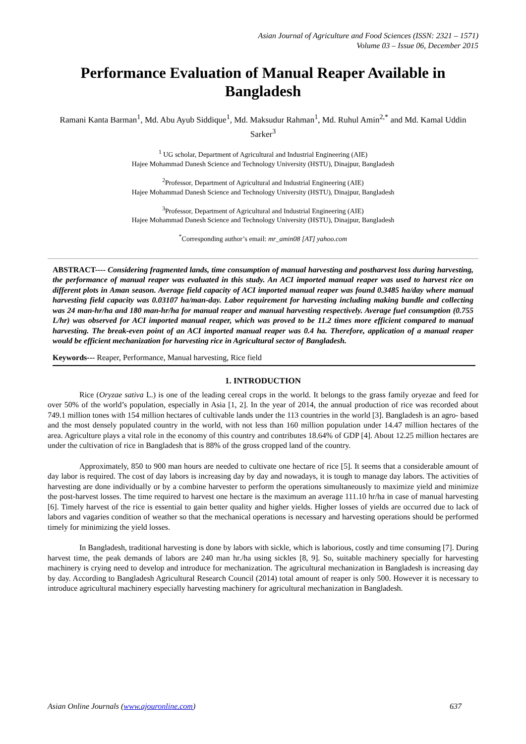Asian Journal of Agriculture and Food Sciences (ISSN: 2321 – 1571)
Volume 03 – Issue 06, December 2015
Performance Evaluation of Manual Reaper Available in Bangladesh
Ramani Kanta Barman<sup>1</sup>, Md. Abu Ayub Siddique<sup>1</sup>, Md. Maksudur Rahman<sup>1</sup>, Md. Ruhul Amin<sup>2,*</sup> and Md. Kamal Uddin Sarker<sup>3</sup>
<sup>1</sup> UG scholar, Department of Agricultural and Industrial Engineering (AIE)
Hajee Mohammad Danesh Science and Technology University (HSTU), Dinajpur, Bangladesh
<sup>2</sup> Professor, Department of Agricultural and Industrial Engineering (AIE)
Hajee Mohammad Danesh Science and Technology University (HSTU), Dinajpur, Bangladesh
<sup>3</sup> Professor, Department of Agricultural and Industrial Engineering (AIE)
Hajee Mohammad Danesh Science and Technology University (HSTU), Dinajpur, Bangladesh
<sup>*</sup> Corresponding author’s email: mr_amin08 [AT] yahoo.com
ABSTRACT---- Considering fragmented lands, time consumption of manual harvesting and postharvest loss during harvesting, the performance of manual reaper was evaluated in this study. An ACI imported manual reaper was used to harvest rice on different plots in Aman season. Average field capacity of ACI imported manual reaper was found 0.3485 ha/day where manual harvesting field capacity was 0.03107 ha/man-day. Labor requirement for harvesting including making bundle and collecting was 24 man-hr/ha and 180 man-hr/ha for manual reaper and manual harvesting respectively. Average fuel consumption (0.755 L/hr) was observed for ACI imported manual reaper, which was proved to be 11.2 times more efficient compared to manual harvesting. The break-even point of an ACI imported manual reaper was 0.4 ha. Therefore, application of a manual reaper would be efficient mechanization for harvesting rice in Agricultural sector of Bangladesh.
Keywords--- Reaper, Performance, Manual harvesting, Rice field
1. INTRODUCTION
Rice (Oryzae sativa L.) is one of the leading cereal crops in the world. It belongs to the grass family oryezae and feed for over 50% of the world’s population, especially in Asia [1, 2]. In the year of 2014, the annual production of rice was recorded about 749.1 million tones with 154 million hectares of cultivable lands under the 113 countries in the world [3]. Bangladesh is an agro- based and the most densely populated country in the world, with not less than 160 million population under 14.47 million hectares of the area. Agriculture plays a vital role in the economy of this country and contributes 18.64% of GDP [4]. About 12.25 million hectares are under the cultivation of rice in Bangladesh that is 88% of the gross cropped land of the country.
Approximately, 850 to 900 man hours are needed to cultivate one hectare of rice [5]. It seems that a considerable amount of day labor is required. The cost of day labors is increasing day by day and nowadays, it is tough to manage day labors. The activities of harvesting are done individually or by a combine harvester to perform the operations simultaneously to maximize yield and minimize the post-harvest losses. The time required to harvest one hectare is the maximum an average 111.10 hr/ha in case of manual harvesting [6]. Timely harvest of the rice is essential to gain better quality and higher yields. Higher losses of yields are occurred due to lack of labors and vagaries condition of weather so that the mechanical operations is necessary and harvesting operations should be performed timely for minimizing the yield losses.
In Bangladesh, traditional harvesting is done by labors with sickle, which is laborious, costly and time consuming [7]. During harvest time, the peak demands of labors are 240 man hr./ha using sickles [8, 9]. So, suitable machinery specially for harvesting machinery is crying need to develop and introduce for mechanization. The agricultural mechanization in Bangladesh is increasing day by day. According to Bangladesh Agricultural Research Council (2014) total amount of reaper is only 500. However it is necessary to introduce agricultural machinery especially harvesting machinery for agricultural mechanization in Bangladesh.
Asian Online Journals (www.ajouronline.com) 637